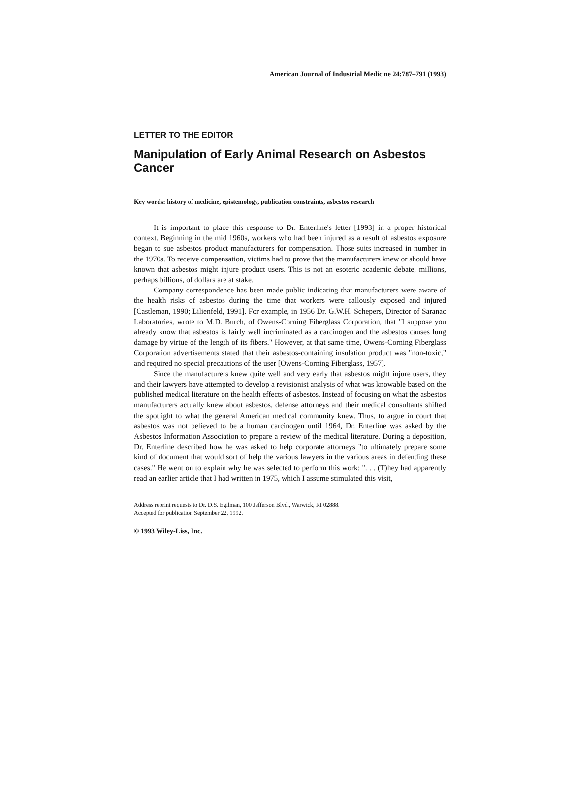American Journal of Industrial Medicine 24:787–791 (1993)
LETTER TO THE EDITOR
Manipulation of Early Animal Research on Asbestos Cancer
Key words: history of medicine, epistemology, publication constraints, asbestos research
It is important to place this response to Dr. Enterline's letter [1993] in a proper historical context. Beginning in the mid 1960s, workers who had been injured as a result of asbestos exposure began to sue asbestos product manufacturers for compensation. Those suits increased in number in the 1970s. To receive compensation, victims had to prove that the manufacturers knew or should have known that asbestos might injure product users. This is not an esoteric academic debate; millions, perhaps billions, of dollars are at stake.
Company correspondence has been made public indicating that manufacturers were aware of the health risks of asbestos during the time that workers were callously exposed and injured [Castleman, 1990; Lilienfeld, 1991]. For example, in 1956 Dr. G.W.H. Schepers, Director of Saranac Laboratories, wrote to M.D. Burch, of Owens-Corning Fiberglass Corporation, that "I suppose you already know that asbestos is fairly well incriminated as a carcinogen and the asbestos causes lung damage by virtue of the length of its fibers." However, at that same time, Owens-Corning Fiberglass Corporation advertisements stated that their asbestos-containing insulation product was "non-toxic," and required no special precautions of the user [Owens-Corning Fiberglass, 1957].
Since the manufacturers knew quite well and very early that asbestos might injure users, they and their lawyers have attempted to develop a revisionist analysis of what was knowable based on the published medical literature on the health effects of asbestos. Instead of focusing on what the asbestos manufacturers actually knew about asbestos, defense attorneys and their medical consultants shifted the spotlight to what the general American medical community knew. Thus, to argue in court that asbestos was not believed to be a human carcinogen until 1964, Dr. Enterline was asked by the Asbestos Information Association to prepare a review of the medical literature. During a deposition, Dr. Enterline described how he was asked to help corporate attorneys "to ultimately prepare some kind of document that would sort of help the various lawyers in the various areas in defending these cases." He went on to explain why he was selected to perform this work: ". . . (T)hey had apparently read an earlier article that I had written in 1975, which I assume stimulated this visit,
Address reprint requests to Dr. D.S. Egilman, 100 Jefferson Blvd., Warwick, RI 02888.
Accepted for publication September 22, 1992.
© 1993 Wiley-Liss, Inc.